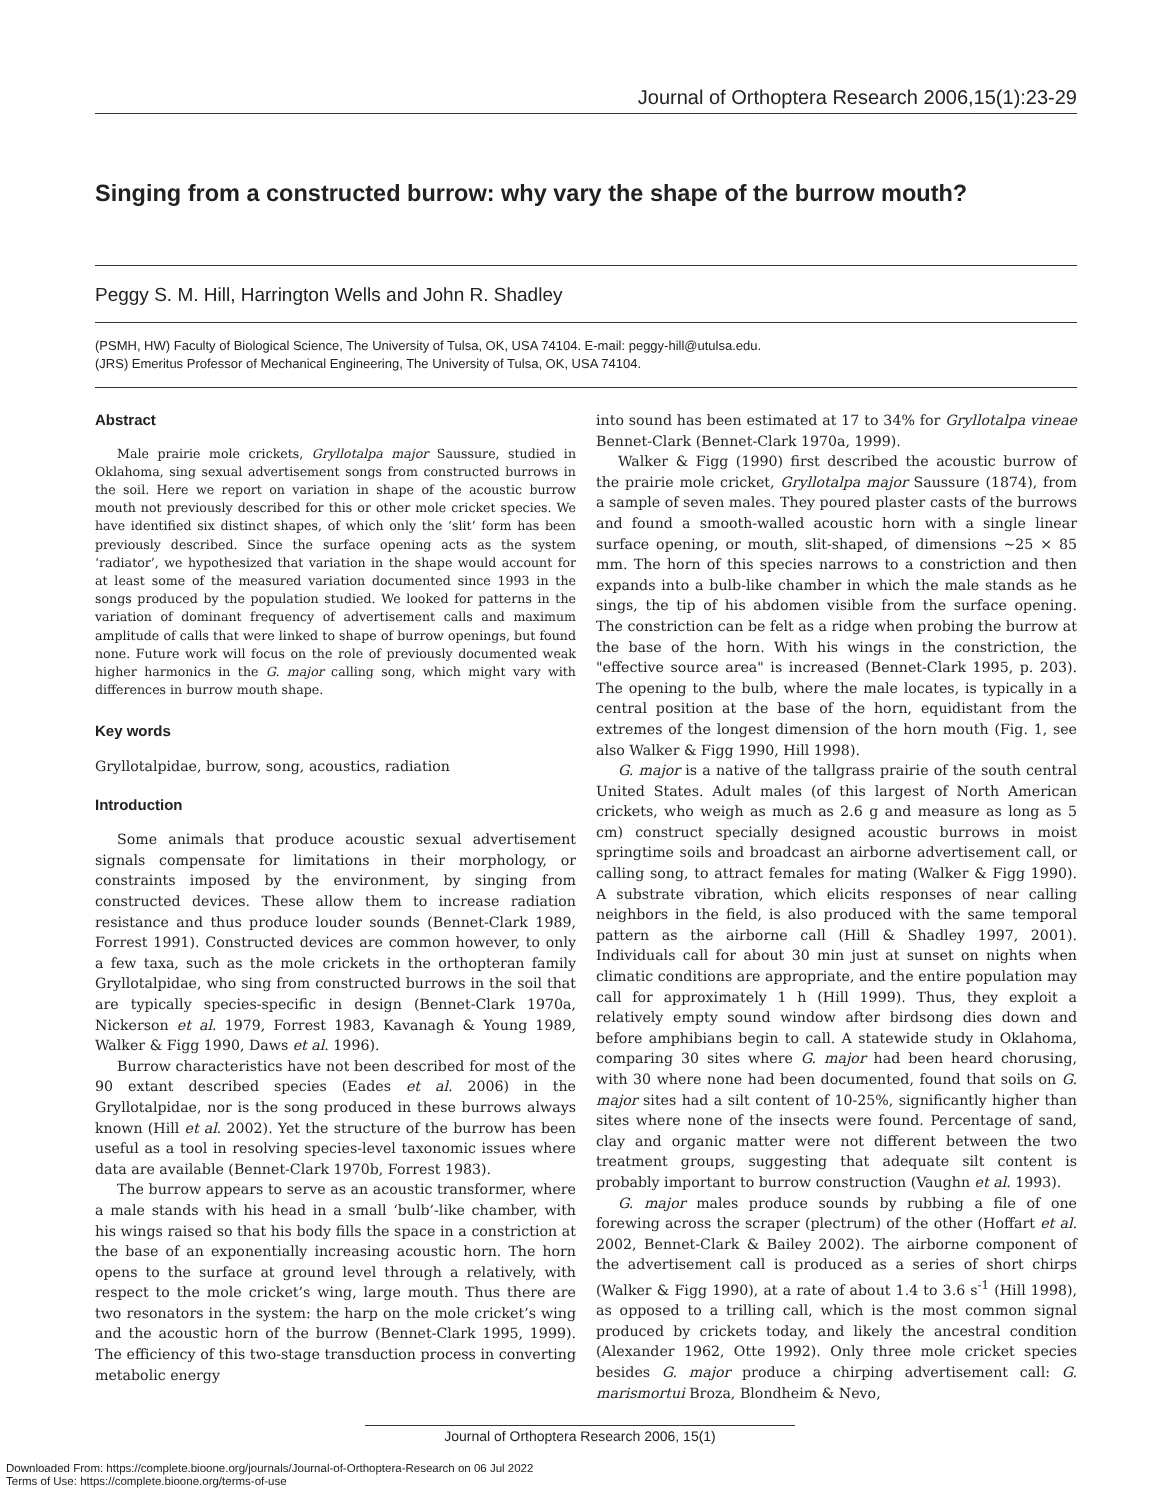Journal of Orthoptera Research 2006,15(1):23-29
Singing from a constructed burrow: why vary the shape of the burrow mouth?
Peggy S. M. Hill, Harrington Wells and John R. Shadley
(PSMH, HW) Faculty of Biological Science, The University of Tulsa, OK, USA 74104. E-mail: peggy-hill@utulsa.edu.
(JRS) Emeritus Professor of Mechanical Engineering, The University of Tulsa, OK, USA 74104.
Abstract
Male prairie mole crickets, Gryllotalpa major Saussure, studied in Oklahoma, sing sexual advertisement songs from constructed burrows in the soil. Here we report on variation in shape of the acoustic burrow mouth not previously described for this or other mole cricket species. We have identified six distinct shapes, of which only the ‘slit’ form has been previously described. Since the surface opening acts as the system ‘radiator’, we hypothesized that variation in the shape would account for at least some of the measured variation documented since 1993 in the songs produced by the population studied. We looked for patterns in the variation of dominant frequency of advertisement calls and maximum amplitude of calls that were linked to shape of burrow openings, but found none. Future work will focus on the role of previously documented weak higher harmonics in the G. major calling song, which might vary with differences in burrow mouth shape.
Key words
Gryllotalpidae, burrow, song, acoustics, radiation
Introduction
Some animals that produce acoustic sexual advertisement signals compensate for limitations in their morphology, or constraints imposed by the environment, by singing from constructed devices. These allow them to increase radiation resistance and thus produce louder sounds (Bennet-Clark 1989, Forrest 1991). Constructed devices are common however, to only a few taxa, such as the mole crickets in the orthopteran family Gryllotalpidae, who sing from constructed burrows in the soil that are typically species-specific in design (Bennet-Clark 1970a, Nickerson et al. 1979, Forrest 1983, Kavanagh & Young 1989, Walker & Figg 1990, Daws et al. 1996).
Burrow characteristics have not been described for most of the 90 extant described species (Eades et al. 2006) in the Gryllotalpidae, nor is the song produced in these burrows always known (Hill et al. 2002). Yet the structure of the burrow has been useful as a tool in resolving species-level taxonomic issues where data are available (Bennet-Clark 1970b, Forrest 1983).
The burrow appears to serve as an acoustic transformer, where a male stands with his head in a small ‘bulb’-like chamber, with his wings raised so that his body fills the space in a constriction at the base of an exponentially increasing acoustic horn. The horn opens to the surface at ground level through a relatively, with respect to the mole cricket’s wing, large mouth. Thus there are two resonators in the system: the harp on the mole cricket’s wing and the acoustic horn of the burrow (Bennet-Clark 1995, 1999). The efficiency of this two-stage transduction process in converting metabolic energy
into sound has been estimated at 17 to 34% for Gryllotalpa vineae Bennet-Clark (Bennet-Clark 1970a, 1999).
Walker & Figg (1990) first described the acoustic burrow of the prairie mole cricket, Gryllotalpa major Saussure (1874), from a sample of seven males. They poured plaster casts of the burrows and found a smooth-walled acoustic horn with a single linear surface opening, or mouth, slit-shaped, of dimensions ~25 × 85 mm. The horn of this species narrows to a constriction and then expands into a bulb-like chamber in which the male stands as he sings, the tip of his abdomen visible from the surface opening. The constriction can be felt as a ridge when probing the burrow at the base of the horn. With his wings in the constriction, the "effective source area" is increased (Bennet-Clark 1995, p. 203). The opening to the bulb, where the male locates, is typically in a central position at the base of the horn, equidistant from the extremes of the longest dimension of the horn mouth (Fig. 1, see also Walker & Figg 1990, Hill 1998).
G. major is a native of the tallgrass prairie of the south central United States. Adult males (of this largest of North American crickets, who weigh as much as 2.6 g and measure as long as 5 cm) construct specially designed acoustic burrows in moist springtime soils and broadcast an airborne advertisement call, or calling song, to attract females for mating (Walker & Figg 1990). A substrate vibration, which elicits responses of near calling neighbors in the field, is also produced with the same temporal pattern as the airborne call (Hill & Shadley 1997, 2001). Individuals call for about 30 min just at sunset on nights when climatic conditions are appropriate, and the entire population may call for approximately 1 h (Hill 1999). Thus, they exploit a relatively empty sound window after birdsong dies down and before amphibians begin to call. A statewide study in Oklahoma, comparing 30 sites where G. major had been heard chorusing, with 30 where none had been documented, found that soils on G. major sites had a silt content of 10-25%, significantly higher than sites where none of the insects were found. Percentage of sand, clay and organic matter were not different between the two treatment groups, suggesting that adequate silt content is probably important to burrow construction (Vaughn et al. 1993).
G. major males produce sounds by rubbing a file of one forewing across the scraper (plectrum) of the other (Hoffart et al. 2002, Bennet-Clark & Bailey 2002). The airborne component of the advertisement call is produced as a series of short chirps (Walker & Figg 1990), at a rate of about 1.4 to 3.6 s<sup>-1</sup> (Hill 1998), as opposed to a trilling call, which is the most common signal produced by crickets today, and likely the ancestral condition (Alexander 1962, Otte 1992). Only three mole cricket species besides G. major produce a chirping advertisement call: G. marismortui Broza, Blondheim & Nevo,
Journal of Orthoptera Research 2006, 15(1)
Downloaded From: https://complete.bioone.org/journals/Journal-of-Orthoptera-Research on 06 Jul 2022
Terms of Use: https://complete.bioone.org/terms-of-use